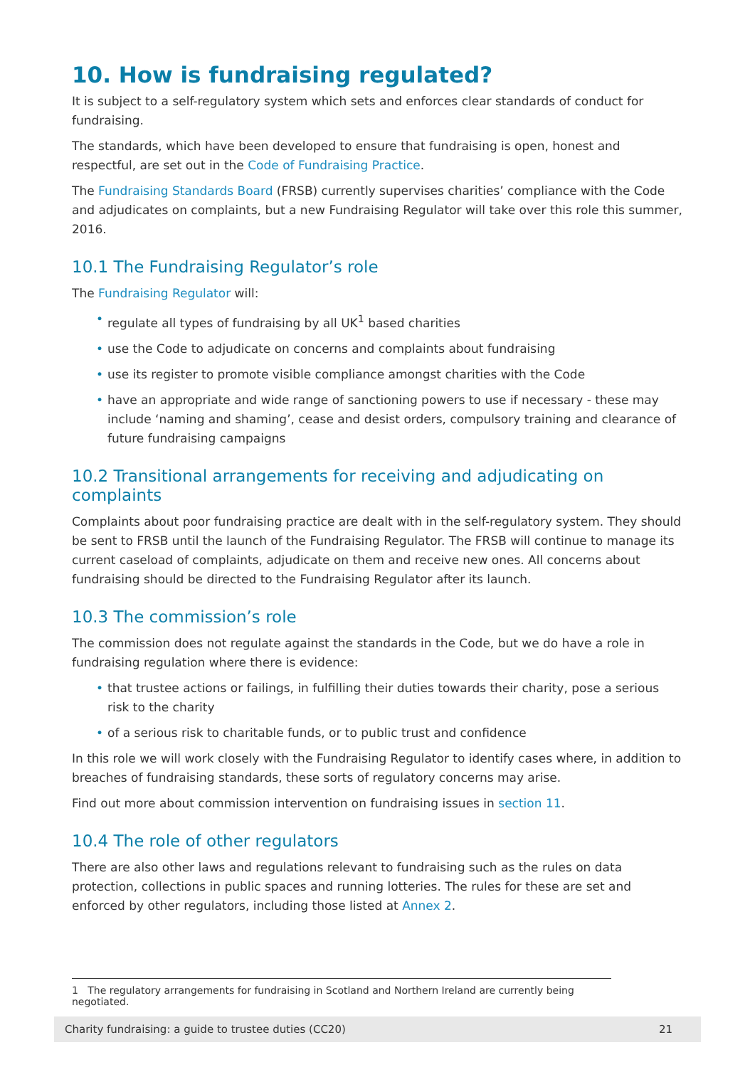10. How is fundraising regulated?
It is subject to a self-regulatory system which sets and enforces clear standards of conduct for fundraising.
The standards, which have been developed to ensure that fundraising is open, honest and respectful, are set out in the Code of Fundraising Practice.
The Fundraising Standards Board (FRSB) currently supervises charities’ compliance with the Code and adjudicates on complaints, but a new Fundraising Regulator will take over this role this summer, 2016.
10.1 The Fundraising Regulator’s role
The Fundraising Regulator will:
• regulate all types of fundraising by all UK<sup>1</sup> based charities
• use the Code to adjudicate on concerns and complaints about fundraising
• use its register to promote visible compliance amongst charities with the Code
• have an appropriate and wide range of sanctioning powers to use if necessary - these may include ‘naming and shaming’, cease and desist orders, compulsory training and clearance of future fundraising campaigns
10.2 Transitional arrangements for receiving and adjudicating on complaints
Complaints about poor fundraising practice are dealt with in the self-regulatory system. They should be sent to FRSB until the launch of the Fundraising Regulator. The FRSB will continue to manage its current caseload of complaints, adjudicate on them and receive new ones. All concerns about fundraising should be directed to the Fundraising Regulator after its launch.
10.3 The commission’s role
The commission does not regulate against the standards in the Code, but we do have a role in fundraising regulation where there is evidence:
• that trustee actions or failings, in fulfilling their duties towards their charity, pose a serious risk to the charity
• of a serious risk to charitable funds, or to public trust and confidence
In this role we will work closely with the Fundraising Regulator to identify cases where, in addition to breaches of fundraising standards, these sorts of regulatory concerns may arise.
Find out more about commission intervention on fundraising issues in section 11.
10.4 The role of other regulators
There are also other laws and regulations relevant to fundraising such as the rules on data protection, collections in public spaces and running lotteries. The rules for these are set and enforced by other regulators, including those listed at Annex 2.
1 The regulatory arrangements for fundraising in Scotland and Northern Ireland are currently being negotiated.
Charity fundraising: a guide to trustee duties (CC20) 21